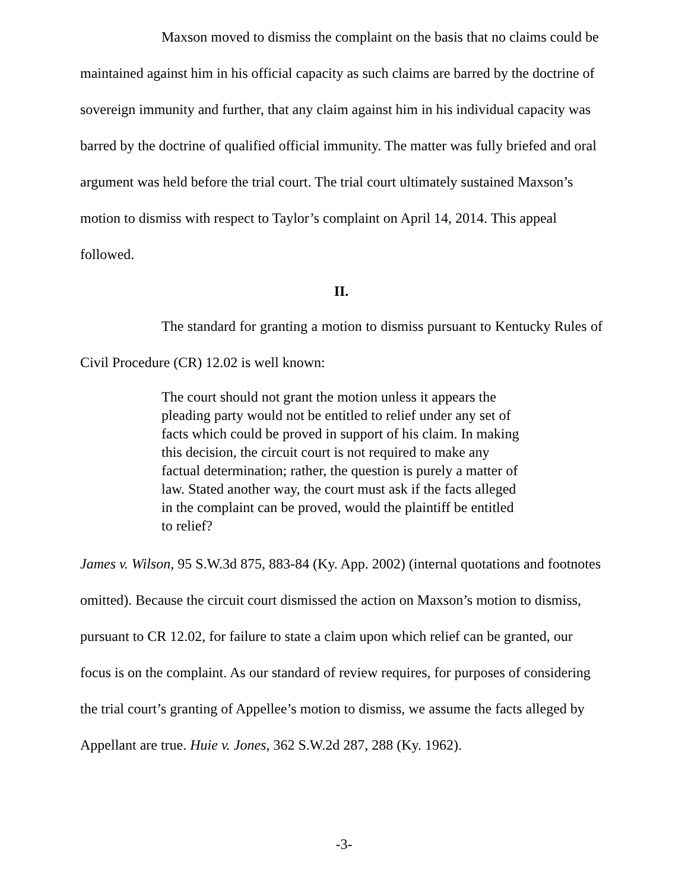Maxson moved to dismiss the complaint on the basis that no claims could be maintained against him in his official capacity as such claims are barred by the doctrine of sovereign immunity and further, that any claim against him in his individual capacity was barred by the doctrine of qualified official immunity. The matter was fully briefed and oral argument was held before the trial court. The trial court ultimately sustained Maxson’s motion to dismiss with respect to Taylor’s complaint on April 14, 2014. This appeal followed.
II.
The standard for granting a motion to dismiss pursuant to Kentucky Rules of Civil Procedure (CR) 12.02 is well known:
The court should not grant the motion unless it appears the pleading party would not be entitled to relief under any set of facts which could be proved in support of his claim. In making this decision, the circuit court is not required to make any factual determination; rather, the question is purely a matter of law. Stated another way, the court must ask if the facts alleged in the complaint can be proved, would the plaintiff be entitled to relief?
James v. Wilson, 95 S.W.3d 875, 883-84 (Ky. App. 2002) (internal quotations and footnotes omitted). Because the circuit court dismissed the action on Maxson’s motion to dismiss, pursuant to CR 12.02, for failure to state a claim upon which relief can be granted, our focus is on the complaint. As our standard of review requires, for purposes of considering the trial court’s granting of Appellee’s motion to dismiss, we assume the facts alleged by Appellant are true. Huie v. Jones, 362 S.W.2d 287, 288 (Ky. 1962).
-3-